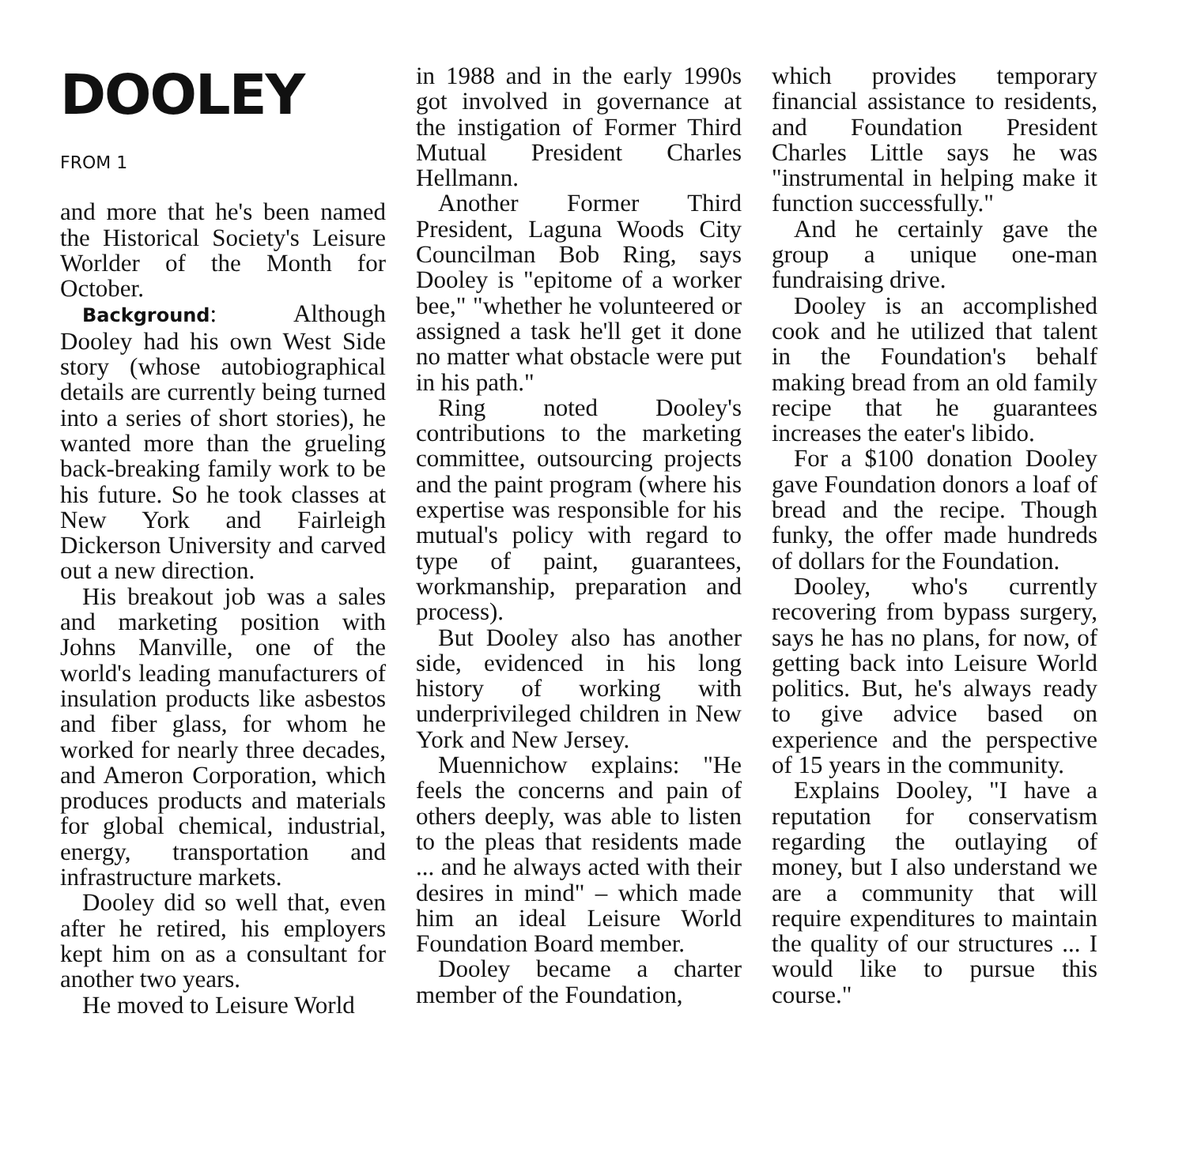DOOLEY
FROM 1
and more that he's been named the Historical Society's Leisure Worlder of the Month for October.
Background: Although Dooley had his own West Side story (whose autobiographical details are currently being turned into a series of short stories), he wanted more than the grueling back-breaking family work to be his future. So he took classes at New York and Fairleigh Dickerson University and carved out a new direction.
His breakout job was a sales and marketing position with Johns Manville, one of the world's leading manufacturers of insulation products like asbestos and fiber glass, for whom he worked for nearly three decades, and Ameron Corporation, which produces products and materials for global chemical, industrial, energy, transportation and infrastructure markets.
Dooley did so well that, even after he retired, his employers kept him on as a consultant for another two years.
He moved to Leisure World
in 1988 and in the early 1990s got involved in governance at the instigation of Former Third Mutual President Charles Hellmann.
Another Former Third President, Laguna Woods City Councilman Bob Ring, says Dooley is "epitome of a worker bee," "whether he volunteered or assigned a task he'll get it done no matter what obstacle were put in his path."
Ring noted Dooley's contributions to the marketing committee, outsourcing projects and the paint program (where his expertise was responsible for his mutual's policy with regard to type of paint, guarantees, workmanship, preparation and process).
But Dooley also has another side, evidenced in his long history of working with underprivileged children in New York and New Jersey.
Muennichow explains: "He feels the concerns and pain of others deeply, was able to listen to the pleas that residents made ... and he always acted with their desires in mind" – which made him an ideal Leisure World Foundation Board member.
Dooley became a charter member of the Foundation,
which provides temporary financial assistance to residents, and Foundation President Charles Little says he was "instrumental in helping make it function successfully."
And he certainly gave the group a unique one-man fundraising drive.
Dooley is an accomplished cook and he utilized that talent in the Foundation's behalf making bread from an old family recipe that he guarantees increases the eater's libido.
For a $100 donation Dooley gave Foundation donors a loaf of bread and the recipe. Though funky, the offer made hundreds of dollars for the Foundation.
Dooley, who's currently recovering from bypass surgery, says he has no plans, for now, of getting back into Leisure World politics. But, he's always ready to give advice based on experience and the perspective of 15 years in the community.
Explains Dooley, "I have a reputation for conservatism regarding the outlaying of money, but I also understand we are a community that will require expenditures to maintain the quality of our structures ... I would like to pursue this course."